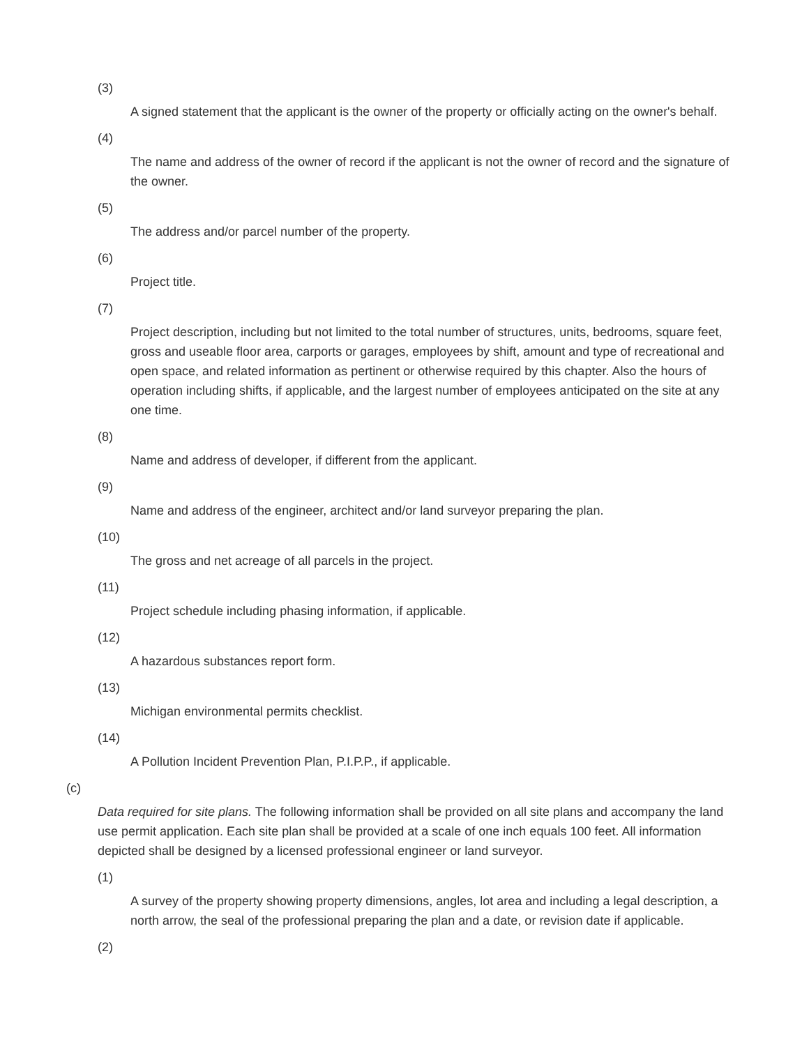(3)
A signed statement that the applicant is the owner of the property or officially acting on the owner's behalf.
(4)
The name and address of the owner of record if the applicant is not the owner of record and the signature of the owner.
(5)
The address and/or parcel number of the property.
(6)
Project title.
(7)
Project description, including but not limited to the total number of structures, units, bedrooms, square feet, gross and useable floor area, carports or garages, employees by shift, amount and type of recreational and open space, and related information as pertinent or otherwise required by this chapter. Also the hours of operation including shifts, if applicable, and the largest number of employees anticipated on the site at any one time.
(8)
Name and address of developer, if different from the applicant.
(9)
Name and address of the engineer, architect and/or land surveyor preparing the plan.
(10)
The gross and net acreage of all parcels in the project.
(11)
Project schedule including phasing information, if applicable.
(12)
A hazardous substances report form.
(13)
Michigan environmental permits checklist.
(14)
A Pollution Incident Prevention Plan, P.I.P.P., if applicable.
(c)
Data required for site plans. The following information shall be provided on all site plans and accompany the land use permit application. Each site plan shall be provided at a scale of one inch equals 100 feet. All information depicted shall be designed by a licensed professional engineer or land surveyor.
(1)
A survey of the property showing property dimensions, angles, lot area and including a legal description, a north arrow, the seal of the professional preparing the plan and a date, or revision date if applicable.
(2)